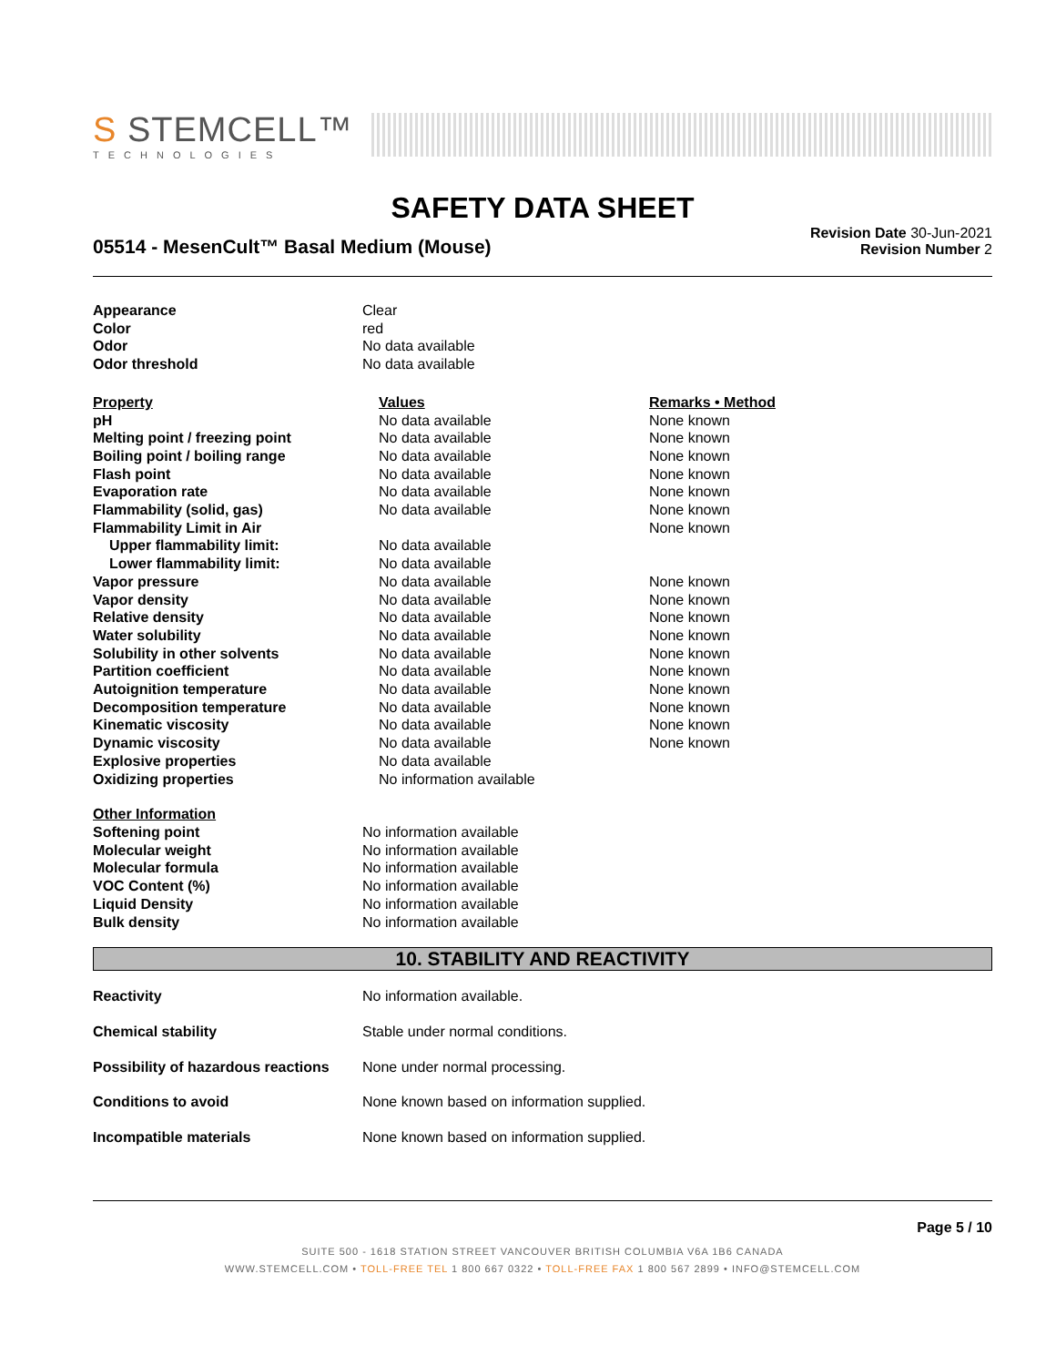S STEMCELL™
TECHNOLOGIES
SAFETY DATA SHEET
05514 - MesenCult™ Basal Medium (Mouse)
Revision Date 30-Jun-2021
Revision Number 2
| Appearance | Clear |
| Color | red |
| Odor | No data available |
| Odor threshold | No data available |
| Property | Values | Remarks • Method |
| --- | --- | --- |
| pH | No data available | None known |
| Melting point / freezing point | No data available | None known |
| Boiling point / boiling range | No data available | None known |
| Flash point | No data available | None known |
| Evaporation rate | No data available | None known |
| Flammability (solid, gas) | No data available | None known |
| Flammability Limit in Air | | None known |
| Upper flammability limit: | No data available | |
| Lower flammability limit: | No data available | |
| Vapor pressure | No data available | None known |
| Vapor density | No data available | None known |
| Relative density | No data available | None known |
| Water solubility | No data available | None known |
| Solubility in other solvents | No data available | None known |
| Partition coefficient | No data available | None known |
| Autoignition temperature | No data available | None known |
| Decomposition temperature | No data available | None known |
| Kinematic viscosity | No data available | None known |
| Dynamic viscosity | No data available | None known |
| Explosive properties | No data available | |
| Oxidizing properties | No information available | |
| Other Information | |
| Softening point | No information available |
| Molecular weight | No information available |
| Molecular formula | No information available |
| VOC Content (%) | No information available |
| Liquid Density | No information available |
| Bulk density | No information available |
10. STABILITY AND REACTIVITY
| Reactivity | No information available. |
| Chemical stability | Stable under normal conditions. |
| Possibility of hazardous reactions | None under normal processing. |
| Conditions to avoid | None known based on information supplied. |
| Incompatible materials | None known based on information supplied. |
Page 5 / 10
SUITE 500 - 1618 STATION STREET VANCOUVER BRITISH COLUMBIA V6A 1B6 CANADA
WWW.STEMCELL.COM • TOLL-FREE TEL 1 800 667 0322 • TOLL-FREE FAX 1 800 567 2899 • INFO@STEMCELL.COM